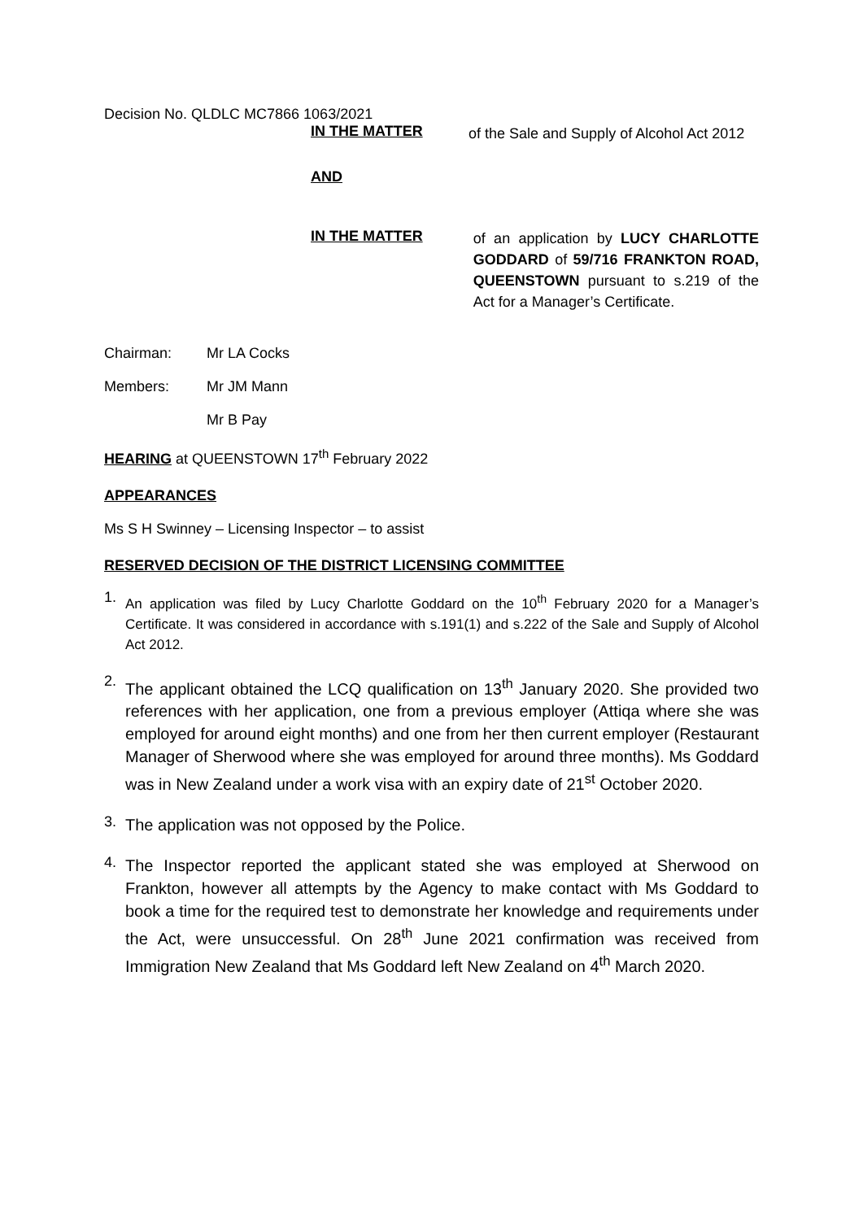Decision No. QLDLC MC7866 1063/2021
IN THE MATTER
of the Sale and Supply of Alcohol Act 2012
AND
IN THE MATTER
of an application by LUCY CHARLOTTE GODDARD of 59/716 FRANKTON ROAD, QUEENSTOWN pursuant to s.219 of the Act for a Manager’s Certificate.
Chairman: Mr LA Cocks
Members: Mr JM Mann
Mr B Pay
HEARING at QUEENSTOWN 17<sup>th</sup> February 2022
APPEARANCES
Ms S H Swinney – Licensing Inspector – to assist
RESERVED DECISION OF THE DISTRICT LICENSING COMMITTEE
1. An application was filed by Lucy Charlotte Goddard on the 10<sup>th</sup> February 2020 for a Manager’s Certificate. It was considered in accordance with s.191(1) and s.222 of the Sale and Supply of Alcohol Act 2012.
2. The applicant obtained the LCQ qualification on 13<sup>th</sup> January 2020. She provided two references with her application, one from a previous employer (Attiqa where she was employed for around eight months) and one from her then current employer (Restaurant Manager of Sherwood where she was employed for around three months). Ms Goddard was in New Zealand under a work visa with an expiry date of 21<sup>st</sup> October 2020.
3. The application was not opposed by the Police.
4. The Inspector reported the applicant stated she was employed at Sherwood on Frankton, however all attempts by the Agency to make contact with Ms Goddard to book a time for the required test to demonstrate her knowledge and requirements under the Act, were unsuccessful. On 28<sup>th</sup> June 2021 confirmation was received from Immigration New Zealand that Ms Goddard left New Zealand on 4<sup>th</sup> March 2020.